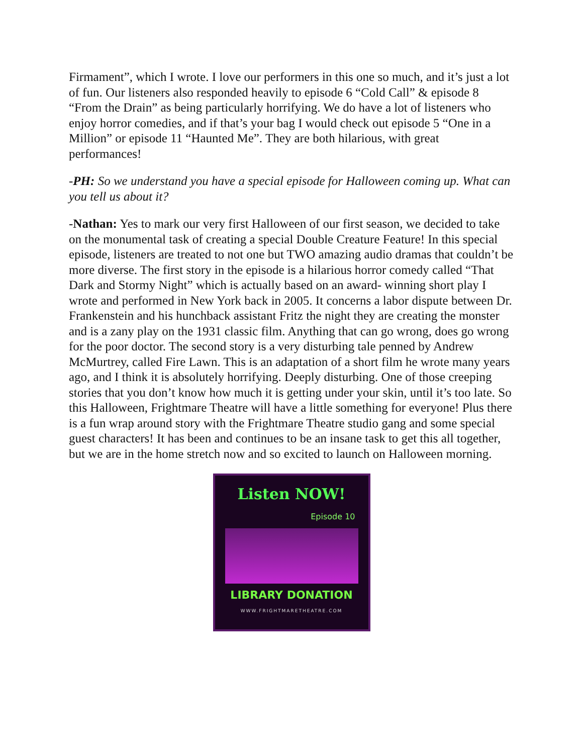Firmament”, which I wrote. I love our performers in this one so much, and it’s just a lot of fun. Our listeners also responded heavily to episode 6 “Cold Call” & episode 8 “From the Drain” as being particularly horrifying. We do have a lot of listeners who enjoy horror comedies, and if that’s your bag I would check out episode 5 “One in a Million” or episode 11 “Haunted Me”. They are both hilarious, with great performances!
-PH: So we understand you have a special episode for Halloween coming up. What can you tell us about it?
-Nathan: Yes to mark our very first Halloween of our first season, we decided to take on the monumental task of creating a special Double Creature Feature! In this special episode, listeners are treated to not one but TWO amazing audio dramas that couldn’t be more diverse. The first story in the episode is a hilarious horror comedy called “That Dark and Stormy Night” which is actually based on an award- winning short play I wrote and performed in New York back in 2005. It concerns a labor dispute between Dr. Frankenstein and his hunchback assistant Fritz the night they are creating the monster and is a zany play on the 1931 classic film. Anything that can go wrong, does go wrong for the poor doctor. The second story is a very disturbing tale penned by Andrew McMurtrey, called Fire Lawn. This is an adaptation of a short film he wrote many years ago, and I think it is absolutely horrifying. Deeply disturbing. One of those creeping stories that you don’t know how much it is getting under your skin, until it’s too late. So this Halloween, Frightmare Theatre will have a little something for everyone! Plus there is a fun wrap around story with the Frightmare Theatre studio gang and some special guest characters! It has been and continues to be an insane task to get this all together, but we are in the home stretch now and so excited to launch on Halloween morning.
Listen NOW!
Episode 10
LIBRARY DONATION
WWW.FRIGHTMARETHEATRE.COM